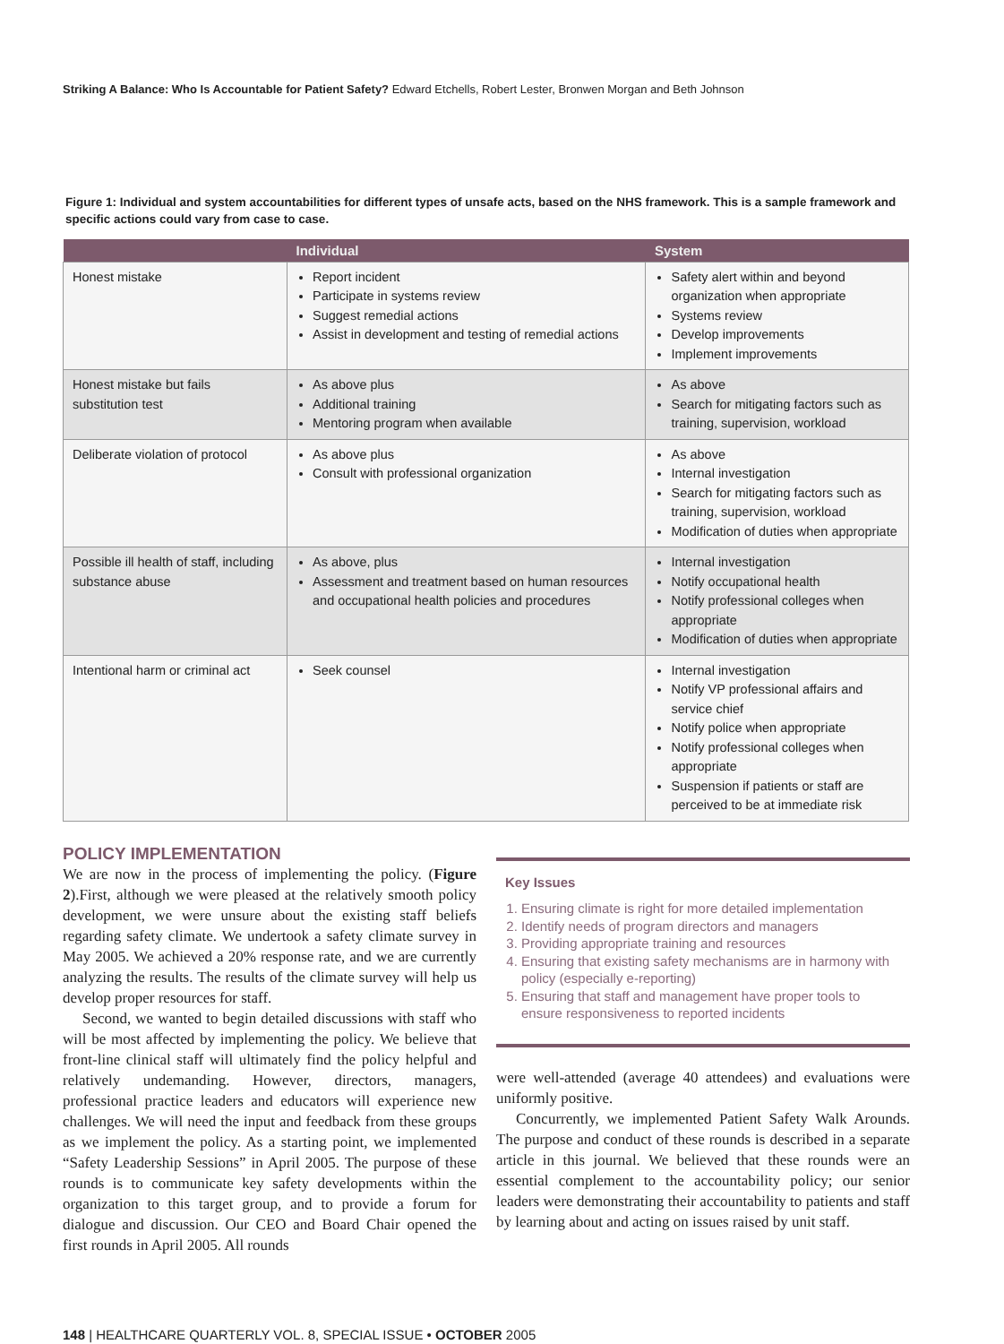Striking A Balance: Who Is Accountable for Patient Safety? Edward Etchells, Robert Lester, Bronwen Morgan and Beth Johnson
Figure 1: Individual and system accountabilities for different types of unsafe acts, based on the NHS framework. This is a sample framework and specific actions could vary from case to case.
| | Individual | System |
| --- | --- | --- |
| Honest mistake | Report incident Participate in systems review Suggest remedial actions Assist in development and testing of remedial actions | Safety alert within and beyond organization when appropriate Systems review Develop improvements Implement improvements |
| Honest mistake but fails substitution test | As above plus Additional training Mentoring program when available | As above Search for mitigating factors such as training, supervision, workload |
| Deliberate violation of protocol | As above plus Consult with professional organization | As above Internal investigation Search for mitigating factors such as training, supervision, workload Modification of duties when appropriate |
| Possible ill health of staff, including substance abuse | As above, plus Assessment and treatment based on human resources and occupational health policies and procedures | Internal investigation Notify occupational health Notify professional colleges when appropriate Modification of duties when appropriate |
| Intentional harm or criminal act | Seek counsel | Internal investigation Notify VP professional affairs and service chief Notify police when appropriate Notify professional colleges when appropriate Suspension if patients or staff are perceived to be at immediate risk |
POLICY IMPLEMENTATION
We are now in the process of implementing the policy. (Figure 2).First, although we were pleased at the relatively smooth policy development, we were unsure about the existing staff beliefs regarding safety climate. We undertook a safety climate survey in May 2005. We achieved a 20% response rate, and we are currently analyzing the results. The results of the climate survey will help us develop proper resources for staff.
Second, we wanted to begin detailed discussions with staff who will be most affected by implementing the policy. We believe that front-line clinical staff will ultimately find the policy helpful and relatively undemanding. However, directors, managers, professional practice leaders and educators will experience new challenges. We will need the input and feedback from these groups as we implement the policy. As a starting point, we implemented “Safety Leadership Sessions” in April 2005. The purpose of these rounds is to communicate key safety developments within the organization to this target group, and to provide a forum for dialogue and discussion. Our CEO and Board Chair opened the first rounds in April 2005. All rounds
Key Issues
1. Ensuring climate is right for more detailed implementation
2. Identify needs of program directors and managers
3. Providing appropriate training and resources
4. Ensuring that existing safety mechanisms are in harmony with policy (especially e-reporting)
5. Ensuring that staff and management have proper tools to ensure responsiveness to reported incidents
were well-attended (average 40 attendees) and evaluations were uniformly positive.
Concurrently, we implemented Patient Safety Walk Arounds. The purpose and conduct of these rounds is described in a separate article in this journal. We believed that these rounds were an essential complement to the accountability policy; our senior leaders were demonstrating their accountability to patients and staff by learning about and acting on issues raised by unit staff.
148 | HEALTHCARE QUARTERLY VOL. 8, SPECIAL ISSUE • OCTOBER 2005